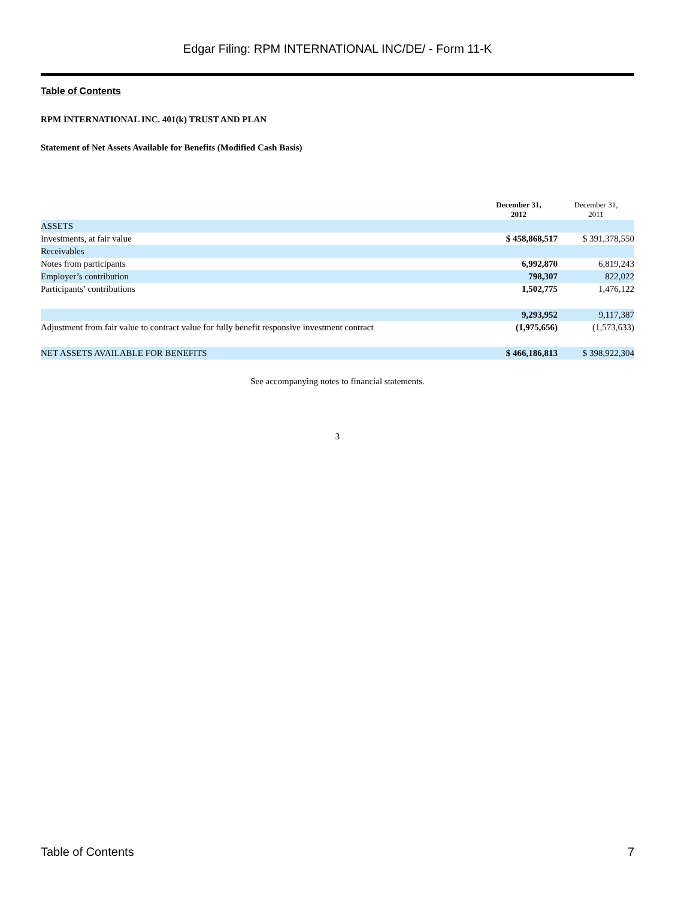Edgar Filing: RPM INTERNATIONAL INC/DE/ - Form 11-K
Table of Contents
RPM INTERNATIONAL INC. 401(k) TRUST AND PLAN
Statement of Net Assets Available for Benefits (Modified Cash Basis)
| | December 31, 2012 | December 31, 2011 |
| --- | --- | --- |
| ASSETS | | |
| Investments, at fair value | $ 458,868,517 | $ 391,378,550 |
| Receivables | | |
| Notes from participants | 6,992,870 | 6,819,243 |
| Employer’s contribution | 798,307 | 822,022 |
| Participants’ contributions | 1,502,775 | 1,476,122 |
| | 9,293,952 | 9,117,387 |
| Adjustment from fair value to contract value for fully benefit responsive investment contract | (1,975,656) | (1,573,633) |
| NET ASSETS AVAILABLE FOR BENEFITS | $ 466,186,813 | $ 398,922,304 |
See accompanying notes to financial statements.
3
Table of Contents 7